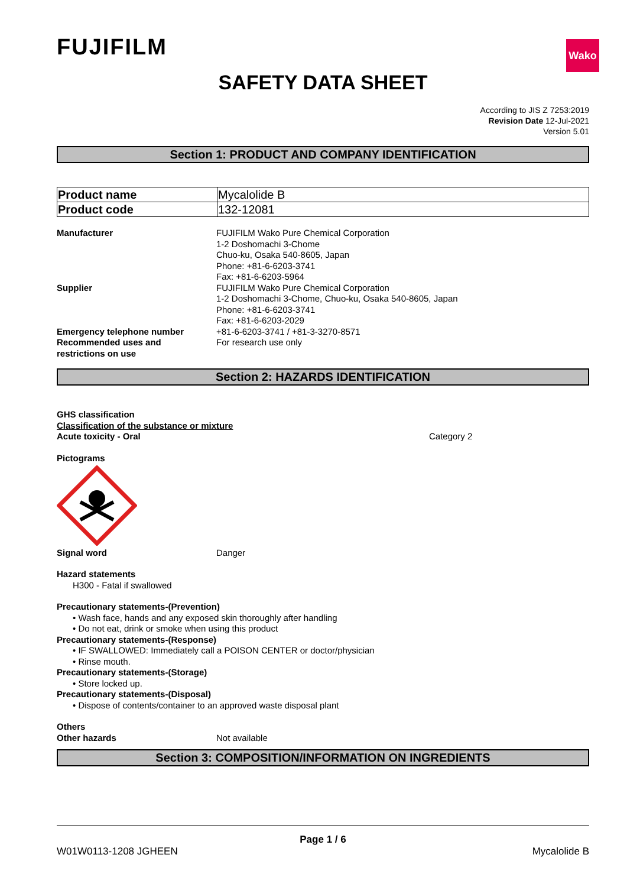FUJIFILM
Wako
SAFETY DATA SHEET
According to JIS Z 7253:2019
Revision Date 12-Jul-2021
Version 5.01
Section 1: PRODUCT AND COMPANY IDENTIFICATION
| Product name | Mycalolide B |
| Product code | 132-12081 |
Manufacturer FUJIFILM Wako Pure Chemical Corporation
1-2 Doshomachi 3-Chome
Chuo-ku, Osaka 540-8605, Japan
Phone: +81-6-6203-3741
Fax: +81-6-6203-5964
Supplier FUJIFILM Wako Pure Chemical Corporation
1-2 Doshomachi 3-Chome, Chuo-ku, Osaka 540-8605, Japan
Phone: +81-6-6203-3741
Fax: +81-6-6203-2029
Emergency telephone number +81-6-6203-3741 / +81-3-3270-8571
Recommended uses and
restrictions on use
For research use only
Section 2: HAZARDS IDENTIFICATION
GHS classification
Classification of the substance or mixture
Acute toxicity - Oral Category 2
Pictograms
Signal word Danger
Hazard statements
H300 - Fatal if swallowed
Precautionary statements-(Prevention)
• Wash face, hands and any exposed skin thoroughly after handling
• Do not eat, drink or smoke when using this product
Precautionary statements-(Response)
• IF SWALLOWED: Immediately call a POISON CENTER or doctor/physician
• Rinse mouth.
Precautionary statements-(Storage)
• Store locked up.
Precautionary statements-(Disposal)
• Dispose of contents/container to an approved waste disposal plant
Others
Other hazards Not available
Section 3: COMPOSITION/INFORMATION ON INGREDIENTS
Page 1 / 6
W01W0113-1208 JGHEEN Mycalolide B